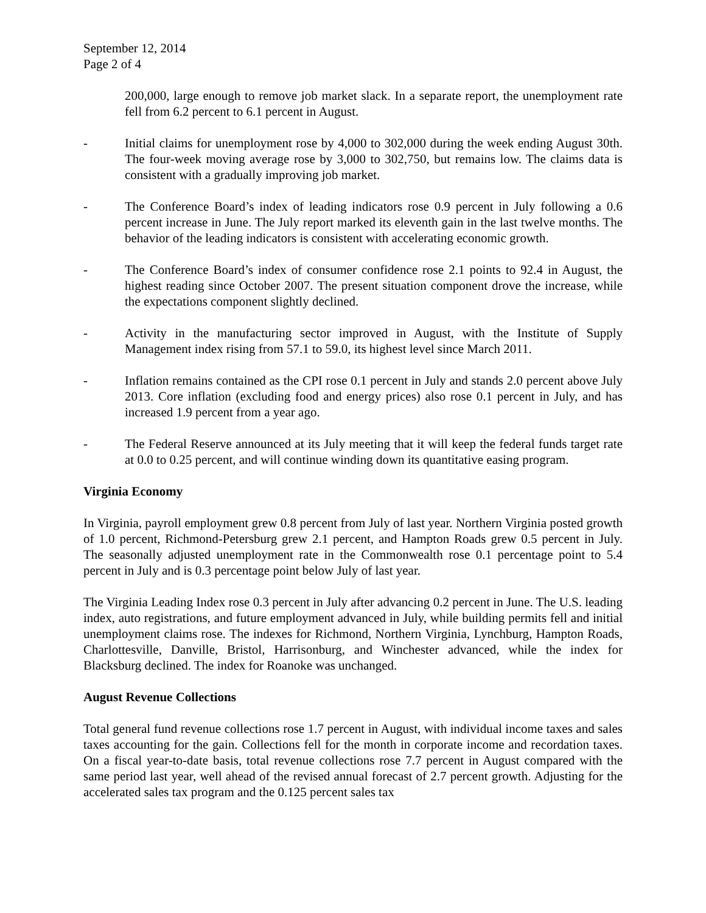September 12, 2014
Page 2 of 4
200,000, large enough to remove job market slack. In a separate report, the unemployment rate fell from 6.2 percent to 6.1 percent in August.
- Initial claims for unemployment rose by 4,000 to 302,000 during the week ending August 30th. The four-week moving average rose by 3,000 to 302,750, but remains low. The claims data is consistent with a gradually improving job market.
- The Conference Board’s index of leading indicators rose 0.9 percent in July following a 0.6 percent increase in June. The July report marked its eleventh gain in the last twelve months. The behavior of the leading indicators is consistent with accelerating economic growth.
- The Conference Board’s index of consumer confidence rose 2.1 points to 92.4 in August, the highest reading since October 2007. The present situation component drove the increase, while the expectations component slightly declined.
- Activity in the manufacturing sector improved in August, with the Institute of Supply Management index rising from 57.1 to 59.0, its highest level since March 2011.
- Inflation remains contained as the CPI rose 0.1 percent in July and stands 2.0 percent above July 2013. Core inflation (excluding food and energy prices) also rose 0.1 percent in July, and has increased 1.9 percent from a year ago.
- The Federal Reserve announced at its July meeting that it will keep the federal funds target rate at 0.0 to 0.25 percent, and will continue winding down its quantitative easing program.
Virginia Economy
In Virginia, payroll employment grew 0.8 percent from July of last year. Northern Virginia posted growth of 1.0 percent, Richmond-Petersburg grew 2.1 percent, and Hampton Roads grew 0.5 percent in July. The seasonally adjusted unemployment rate in the Commonwealth rose 0.1 percentage point to 5.4 percent in July and is 0.3 percentage point below July of last year.
The Virginia Leading Index rose 0.3 percent in July after advancing 0.2 percent in June. The U.S. leading index, auto registrations, and future employment advanced in July, while building permits fell and initial unemployment claims rose. The indexes for Richmond, Northern Virginia, Lynchburg, Hampton Roads, Charlottesville, Danville, Bristol, Harrisonburg, and Winchester advanced, while the index for Blacksburg declined. The index for Roanoke was unchanged.
August Revenue Collections
Total general fund revenue collections rose 1.7 percent in August, with individual income taxes and sales taxes accounting for the gain. Collections fell for the month in corporate income and recordation taxes. On a fiscal year-to-date basis, total revenue collections rose 7.7 percent in August compared with the same period last year, well ahead of the revised annual forecast of 2.7 percent growth. Adjusting for the accelerated sales tax program and the 0.125 percent sales tax